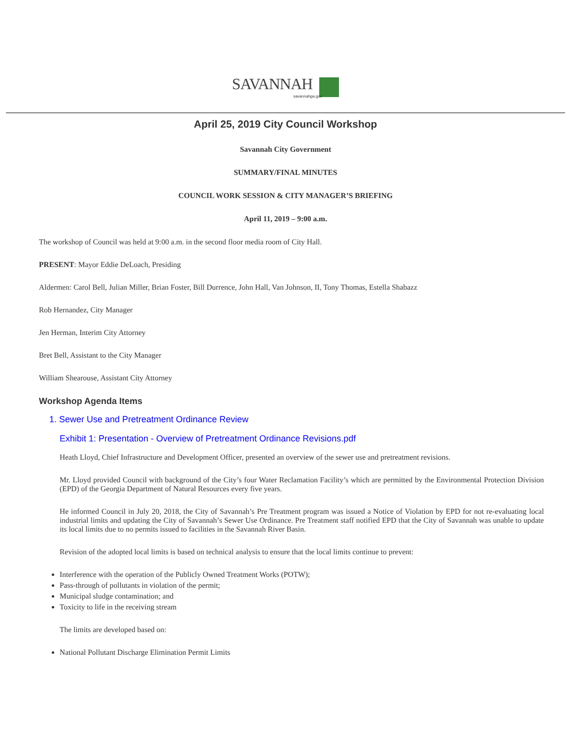SAVANNAH
savannahga.gov
April 25, 2019 City Council Workshop
Savannah City Government
SUMMARY/FINAL MINUTES
COUNCIL WORK SESSION & CITY MANAGER’S BRIEFING
April 11, 2019 – 9:00 a.m.
The workshop of Council was held at 9:00 a.m. in the second floor media room of City Hall.
PRESENT: Mayor Eddie DeLoach, Presiding
Aldermen: Carol Bell, Julian Miller, Brian Foster, Bill Durrence, John Hall, Van Johnson, II, Tony Thomas, Estella Shabazz
Rob Hernandez, City Manager
Jen Herman, Interim City Attorney
Bret Bell, Assistant to the City Manager
William Shearouse, Assistant City Attorney
Workshop Agenda Items
1. Sewer Use and Pretreatment Ordinance Review
Exhibit 1: Presentation - Overview of Pretreatment Ordinance Revisions.pdf
Heath Lloyd, Chief Infrastructure and Development Officer, presented an overview of the sewer use and pretreatment revisions.
Mr. Lloyd provided Council with background of the City’s four Water Reclamation Facility’s which are permitted by the Environmental Protection Division (EPD) of the Georgia Department of Natural Resources every five years.
He informed Council in July 20, 2018, the City of Savannah’s Pre Treatment program was issued a Notice of Violation by EPD for not re-evaluating local industrial limits and updating the City of Savannah’s Sewer Use Ordinance. Pre Treatment staff notified EPD that the City of Savannah was unable to update its local limits due to no permits issued to facilities in the Savannah River Basin.
Revision of the adopted local limits is based on technical analysis to ensure that the local limits continue to prevent:
Interference with the operation of the Publicly Owned Treatment Works (POTW);
Pass-through of pollutants in violation of the permit;
Municipal sludge contamination; and
Toxicity to life in the receiving stream
The limits are developed based on:
National Pollutant Discharge Elimination Permit Limits